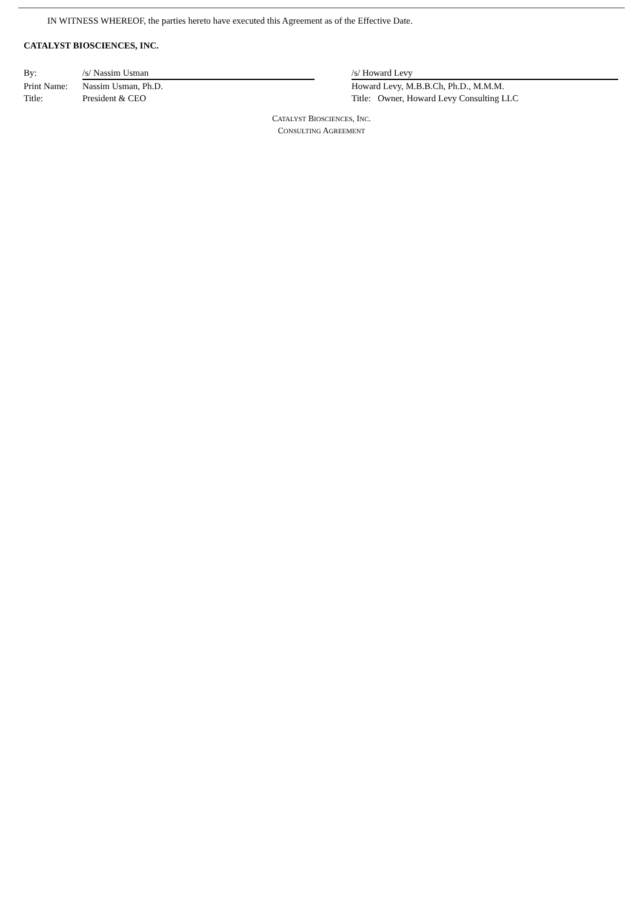IN WITNESS WHEREOF, the parties hereto have executed this Agreement as of the Effective Date.
CATALYST BIOSCIENCES, INC.
By: /s/ Nassim Usman
Print Name: Nassim Usman, Ph.D.
Title: President & CEO
/s/ Howard Levy
Howard Levy, M.B.B.Ch, Ph.D., M.M.M.
Title: Owner, Howard Levy Consulting LLC
CATALYST BIOSCIENCES, INC.
CONSULTING AGREEMENT